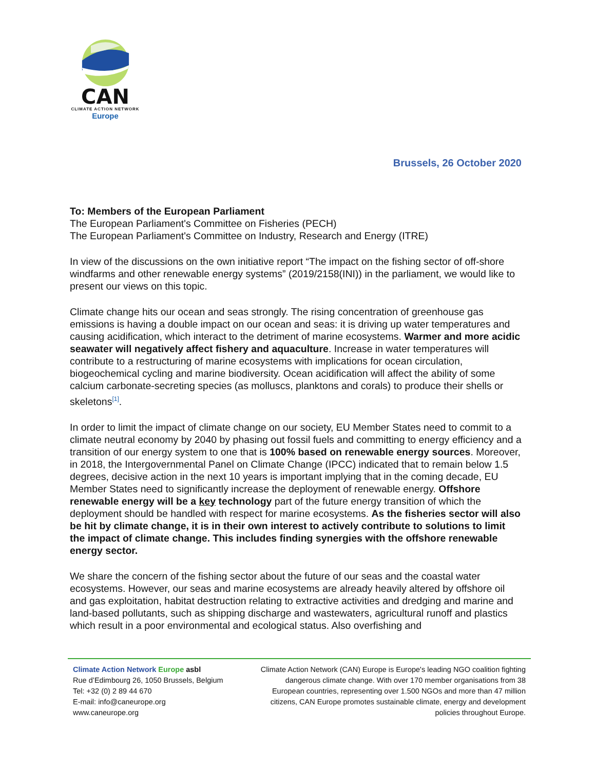CAN
CLIMATE ACTION NETWORK
Europe
Brussels, 26 October 2020
To: Members of the European Parliament
The European Parliament's Committee on Fisheries (PECH)
The European Parliament's Committee on Industry, Research and Energy (ITRE)
In view of the discussions on the own initiative report “The impact on the fishing sector of off-shore windfarms and other renewable energy systems” (2019/2158(INI)) in the parliament, we would like to present our views on this topic.
Climate change hits our ocean and seas strongly. The rising concentration of greenhouse gas emissions is having a double impact on our ocean and seas: it is driving up water temperatures and causing acidification, which interact to the detriment of marine ecosystems. Warmer and more acidic seawater will negatively affect fishery and aquaculture. Increase in water temperatures will contribute to a restructuring of marine ecosystems with implications for ocean circulation, biogeochemical cycling and marine biodiversity. Ocean acidification will affect the ability of some calcium carbonate-secreting species (as molluscs, planktons and corals) to produce their shells or skeletons<sup>[1]</sup>.
In order to limit the impact of climate change on our society, EU Member States need to commit to a climate neutral economy by 2040 by phasing out fossil fuels and committing to energy efficiency and a transition of our energy system to one that is 100% based on renewable energy sources. Moreover, in 2018, the Intergovernmental Panel on Climate Change (IPCC) indicated that to remain below 1.5 degrees, decisive action in the next 10 years is important implying that in the coming decade, EU Member States need to significantly increase the deployment of renewable energy. Offshore renewable energy will be a key technology part of the future energy transition of which the deployment should be handled with respect for marine ecosystems. As the fisheries sector will also be hit by climate change, it is in their own interest to actively contribute to solutions to limit the impact of climate change. This includes finding synergies with the offshore renewable energy sector.
We share the concern of the fishing sector about the future of our seas and the coastal water ecosystems. However, our seas and marine ecosystems are already heavily altered by offshore oil and gas exploitation, habitat destruction relating to extractive activities and dredging and marine and land-based pollutants, such as shipping discharge and wastewaters, agricultural runoff and plastics which result in a poor environmental and ecological status. Also overfishing and
Climate Action Network Europe asbl
Rue d’Edimbourg 26, 1050 Brussels, Belgium
Tel: +32 (0) 2 89 44 670
E-mail: info@caneurope.org
www.caneurope.org
Climate Action Network (CAN) Europe is Europe's leading NGO coalition fighting dangerous climate change. With over 170 member organisations from 38 European countries, representing over 1.500 NGOs and more than 47 million citizens, CAN Europe promotes sustainable climate, energy and development policies throughout Europe.